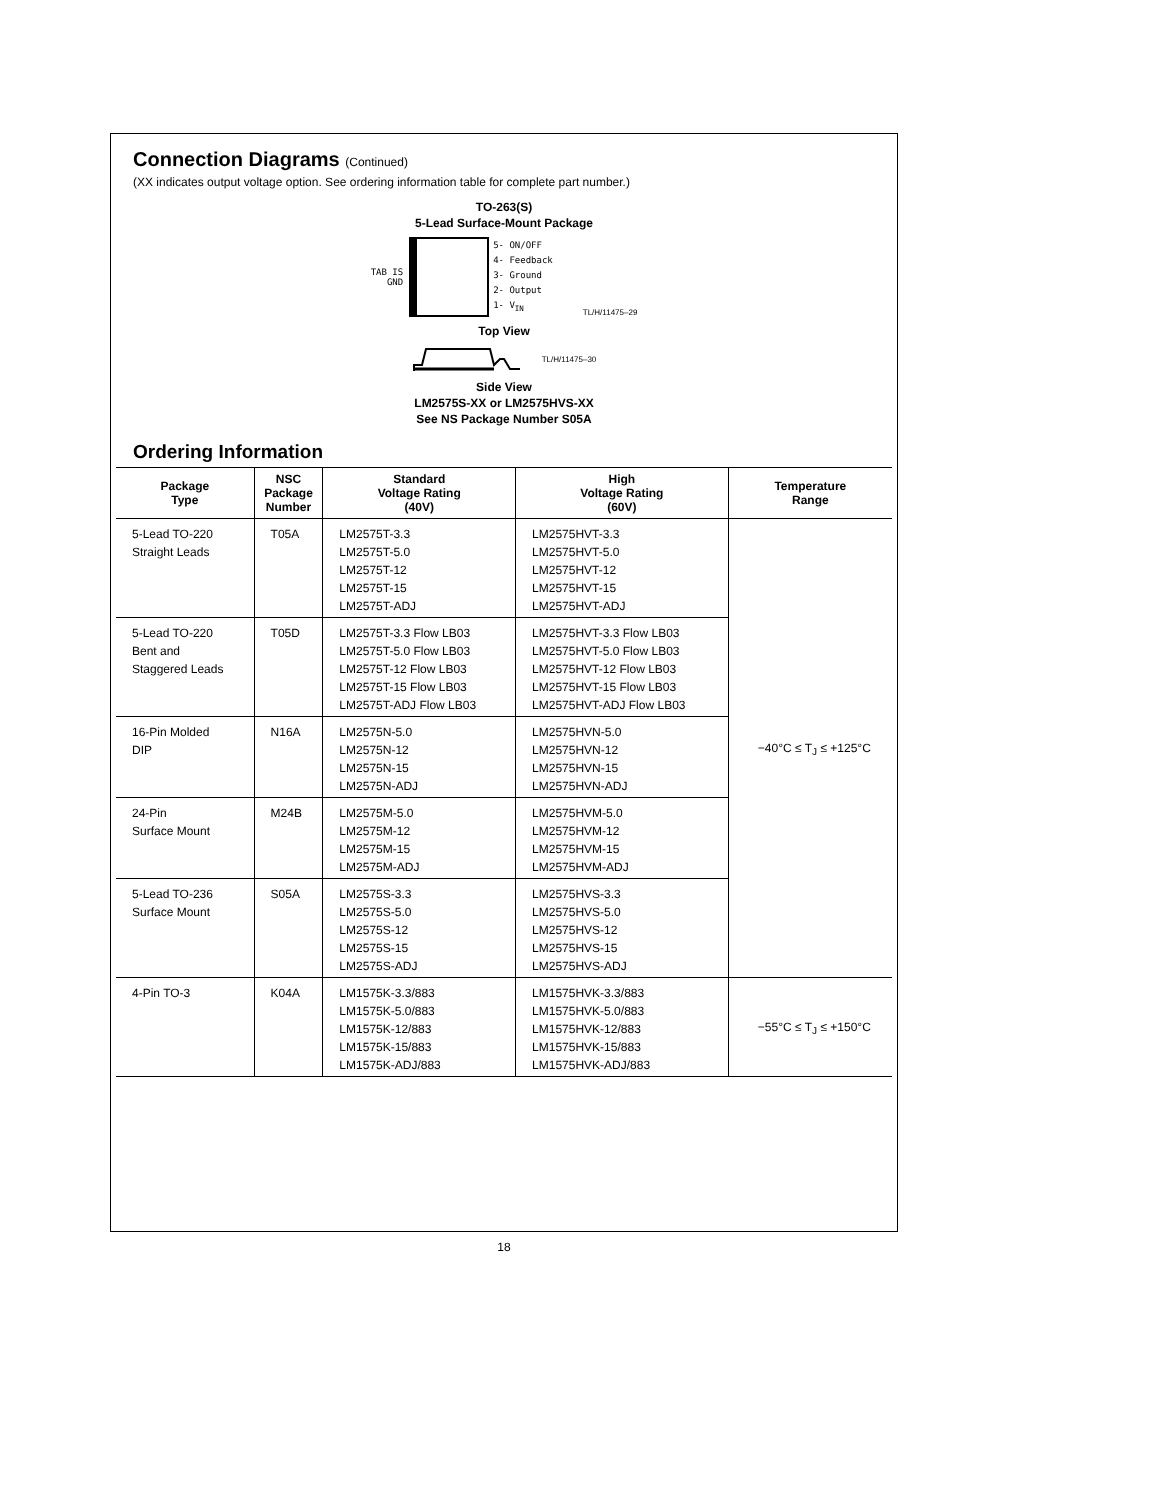Connection Diagrams (Continued)
(XX indicates output voltage option. See ordering information table for complete part number.)
TO-263(S)
5-Lead Surface-Mount Package
TAB IS
GND
5- ON/OFF
4- Feedback
3- Ground
2- Output
1- V<sub>IN</sub>
TL/H/11475–29
Top View
TL/H/11475–30
Side View
LM2575S-XX or LM2575HVS-XX
See NS Package Number S05A
Ordering Information
| Package Type | NSC Package Number | Standard Voltage Rating (40V) | High Voltage Rating (60V) | Temperature Range |
| --- | --- | --- | --- | --- |
| 5-Lead TO-220 Straight Leads | T05A | LM2575T-3.3 LM2575T-5.0 LM2575T-12 LM2575T-15 LM2575T-ADJ | LM2575HVT-3.3 LM2575HVT-5.0 LM2575HVT-12 LM2575HVT-15 LM2575HVT-ADJ | −40°C ≤ T<sub>J</sub> ≤ +125°C |
| 5-Lead TO-220 Bent and Staggered Leads | T05D | LM2575T-3.3 Flow LB03 LM2575T-5.0 Flow LB03 LM2575T-12 Flow LB03 LM2575T-15 Flow LB03 LM2575T-ADJ Flow LB03 | LM2575HVT-3.3 Flow LB03 LM2575HVT-5.0 Flow LB03 LM2575HVT-12 Flow LB03 LM2575HVT-15 Flow LB03 LM2575HVT-ADJ Flow LB03 | |
| 16-Pin Molded DIP | N16A | LM2575N-5.0 LM2575N-12 LM2575N-15 LM2575N-ADJ | LM2575HVN-5.0 LM2575HVN-12 LM2575HVN-15 LM2575HVN-ADJ | |
| 24-Pin Surface Mount | M24B | LM2575M-5.0 LM2575M-12 LM2575M-15 LM2575M-ADJ | LM2575HVM-5.0 LM2575HVM-12 LM2575HVM-15 LM2575HVM-ADJ | |
| 5-Lead TO-236 Surface Mount | S05A | LM2575S-3.3 LM2575S-5.0 LM2575S-12 LM2575S-15 LM2575S-ADJ | LM2575HVS-3.3 LM2575HVS-5.0 LM2575HVS-12 LM2575HVS-15 LM2575HVS-ADJ | |
| 4-Pin TO-3 | K04A | LM1575K-3.3/883 LM1575K-5.0/883 LM1575K-12/883 LM1575K-15/883 LM1575K-ADJ/883 | LM1575HVK-3.3/883 LM1575HVK-5.0/883 LM1575HVK-12/883 LM1575HVK-15/883 LM1575HVK-ADJ/883 | −55°C ≤ T<sub>J</sub> ≤ +150°C |
18